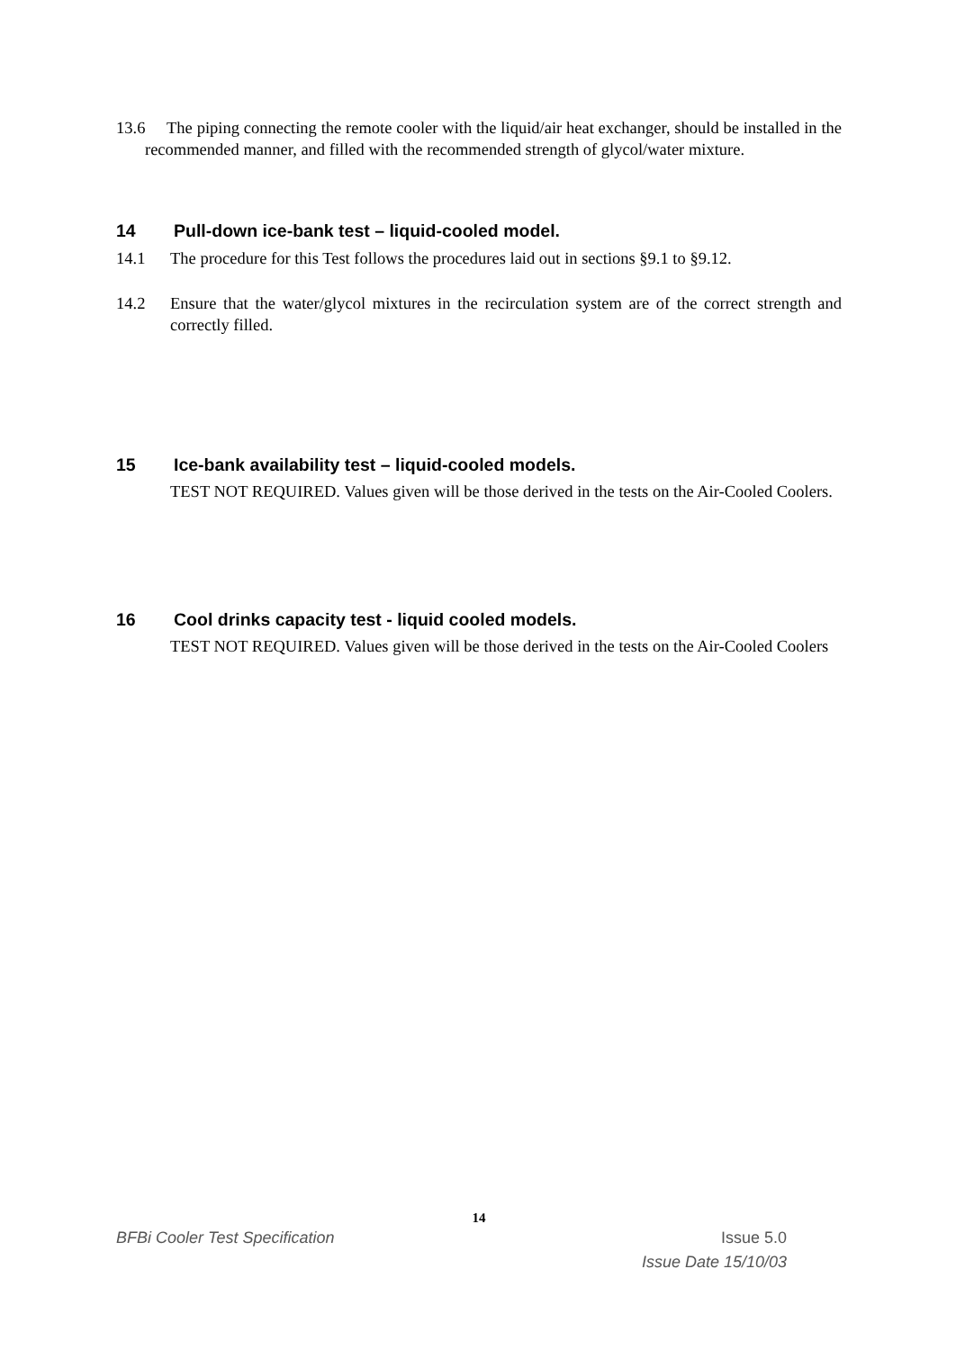13.6 The piping connecting the remote cooler with the liquid/air heat exchanger, should be installed in the recommended manner, and filled with the recommended strength of glycol/water mixture.
14 Pull-down ice-bank test – liquid-cooled model.
14.1 The procedure for this Test follows the procedures laid out in sections §9.1 to §9.12.
14.2 Ensure that the water/glycol mixtures in the recirculation system are of the correct strength and correctly filled.
15 Ice-bank availability test – liquid-cooled models.
TEST NOT REQUIRED. Values given will be those derived in the tests on the Air-Cooled Coolers.
16 Cool drinks capacity test - liquid cooled models.
TEST NOT REQUIRED. Values given will be those derived in the tests on the Air-Cooled Coolers
14
BFBi Cooler Test Specification Issue 5.0
Issue Date 15/10/03